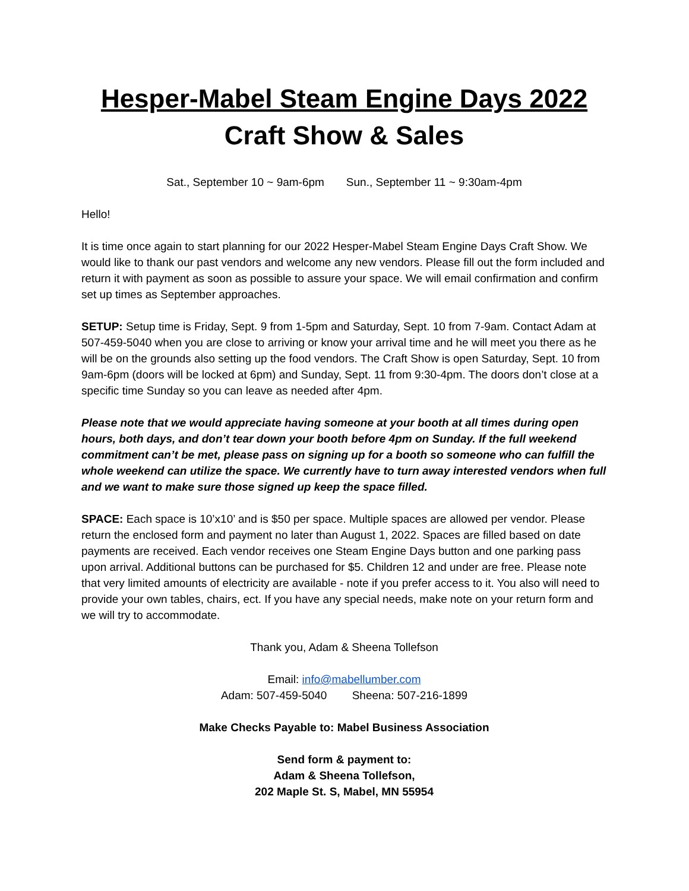Hesper-Mabel Steam Engine Days 2022
Craft Show & Sales
Sat., September 10 ~ 9am-6pm Sun., September 11 ~ 9:30am-4pm
Hello!
It is time once again to start planning for our 2022 Hesper-Mabel Steam Engine Days Craft Show. We would like to thank our past vendors and welcome any new vendors. Please fill out the form included and return it with payment as soon as possible to assure your space. We will email confirmation and confirm set up times as September approaches.
SETUP: Setup time is Friday, Sept. 9 from 1-5pm and Saturday, Sept. 10 from 7-9am. Contact Adam at 507-459-5040 when you are close to arriving or know your arrival time and he will meet you there as he will be on the grounds also setting up the food vendors. The Craft Show is open Saturday, Sept. 10 from 9am-6pm (doors will be locked at 6pm) and Sunday, Sept. 11 from 9:30-4pm. The doors don’t close at a specific time Sunday so you can leave as needed after 4pm.
Please note that we would appreciate having someone at your booth at all times during open hours, both days, and don’t tear down your booth before 4pm on Sunday. If the full weekend commitment can’t be met, please pass on signing up for a booth so someone who can fulfill the whole weekend can utilize the space. We currently have to turn away interested vendors when full and we want to make sure those signed up keep the space filled.
SPACE: Each space is 10’x10’ and is $50 per space. Multiple spaces are allowed per vendor. Please return the enclosed form and payment no later than August 1, 2022. Spaces are filled based on date payments are received. Each vendor receives one Steam Engine Days button and one parking pass upon arrival. Additional buttons can be purchased for $5. Children 12 and under are free. Please note that very limited amounts of electricity are available - note if you prefer access to it. You also will need to provide your own tables, chairs, ect. If you have any special needs, make note on your return form and we will try to accommodate.
Thank you, Adam & Sheena Tollefson
Email: info@mabellumber.com
Adam: 507-459-5040 Sheena: 507-216-1899
Make Checks Payable to: Mabel Business Association
Send form & payment to:
Adam & Sheena Tollefson,
202 Maple St. S, Mabel, MN 55954